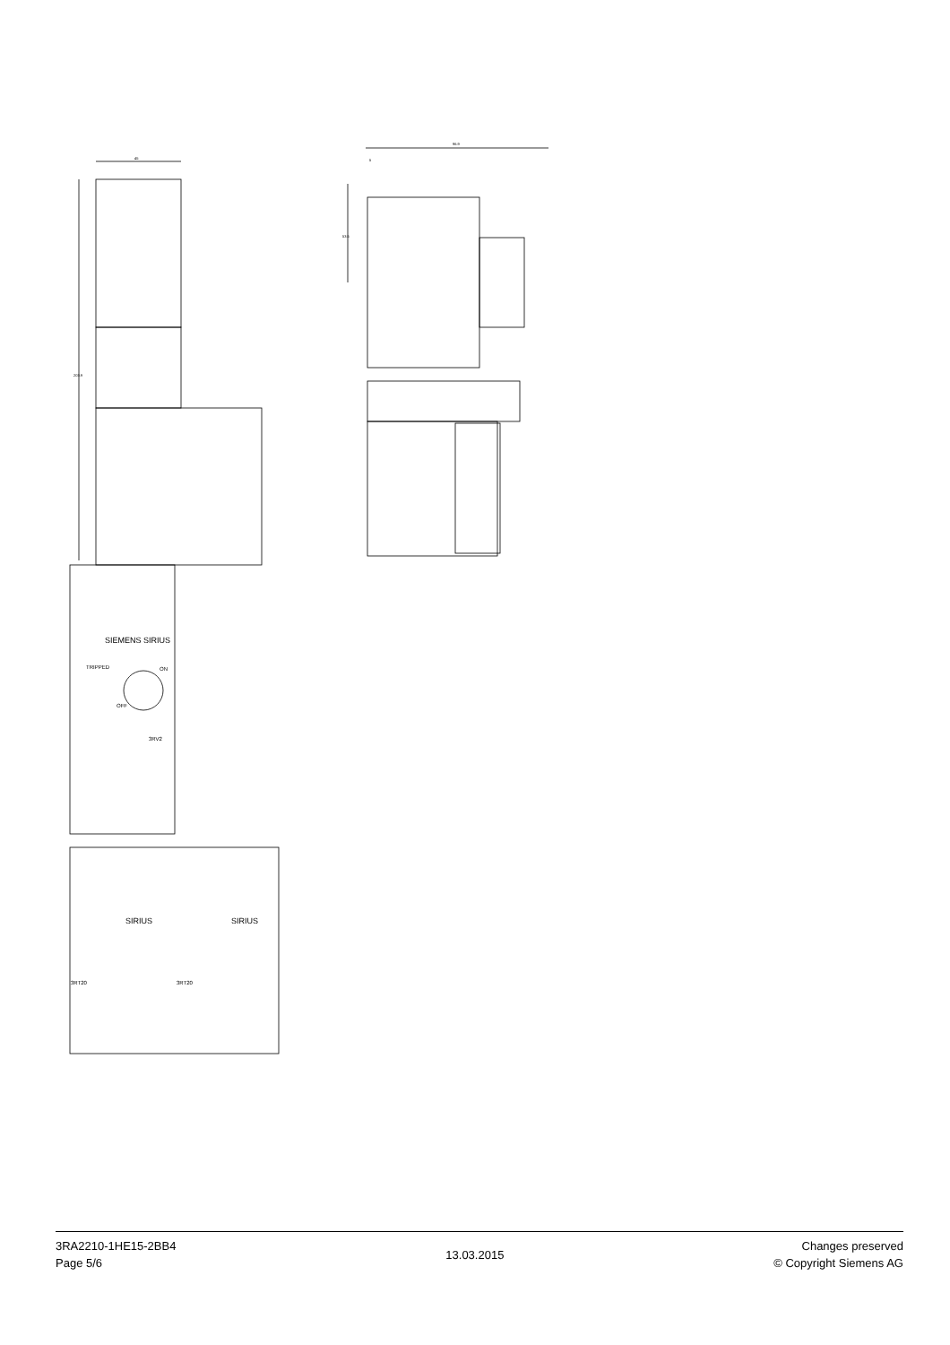45
203.9
SIEMENS SIRIUS
TRIPPED
ON
OFF
3RV2
SIRIUS
SIRIUS
3RT20
3RT20
96.9
5
53.5
3RA2210-1HE15-2BB4
Page 5/6
13.03.2015
Changes preserved
© Copyright Siemens AG